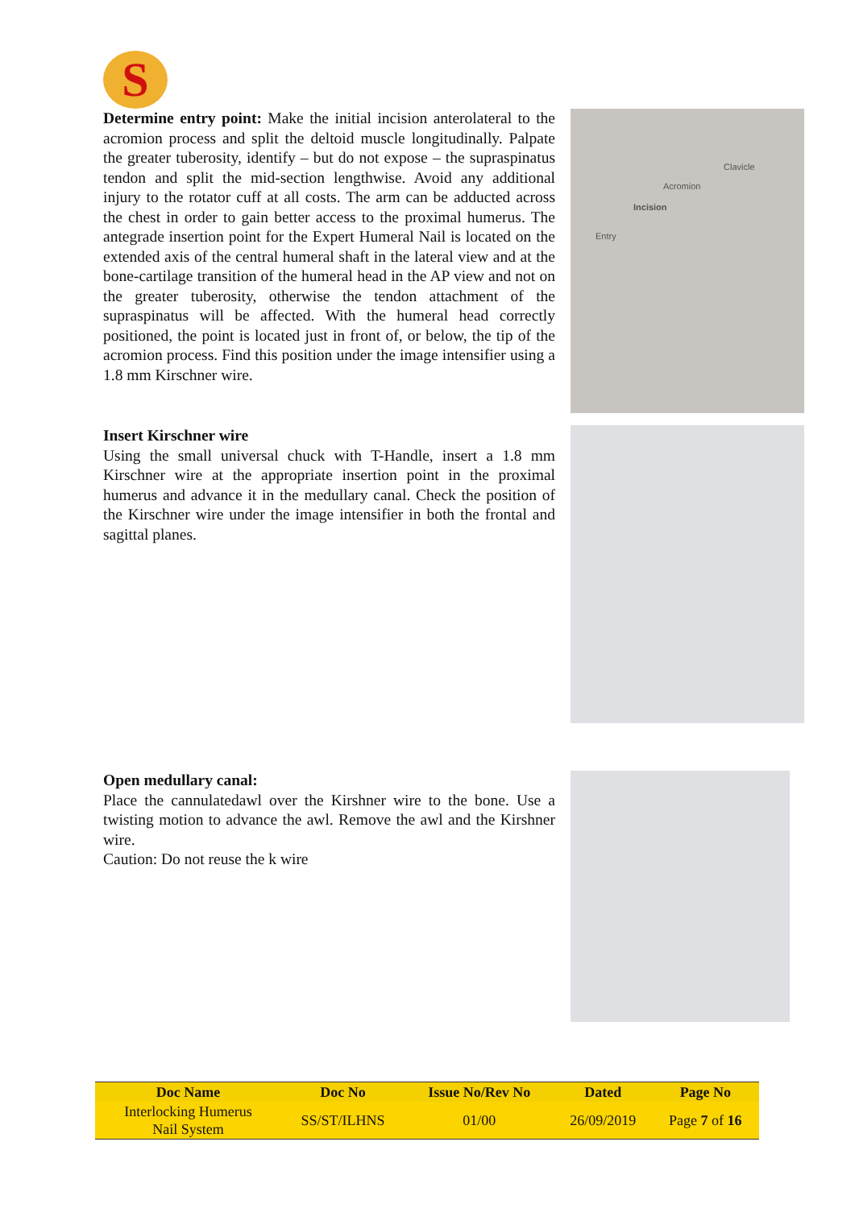S
Determine entry point: Make the initial incision anterolateral to the acromion process and split the deltoid muscle longitudinally. Palpate the greater tuberosity, identify – but do not expose – the supraspinatus tendon and split the mid-section lengthwise. Avoid any additional injury to the rotator cuff at all costs. The arm can be adducted across the chest in order to gain better access to the proximal humerus. The antegrade insertion point for the Expert Humeral Nail is located on the extended axis of the central humeral shaft in the lateral view and at the bone-cartilage transition of the humeral head in the AP view and not on the greater tuberosity, otherwise the tendon attachment of the supraspinatus will be affected. With the humeral head correctly positioned, the point is located just in front of, or below, the tip of the acromion process. Find this position under the image intensifier using a 1.8 mm Kirschner wire.
Insert Kirschner wire
Using the small universal chuck with T-Handle, insert a 1.8 mm Kirschner wire at the appropriate insertion point in the proximal humerus and advance it in the medullary canal. Check the position of the Kirschner wire under the image intensifier in both the frontal and sagittal planes.
Open medullary canal:
Place the cannulatedawl over the Kirshner wire to the bone. Use a twisting motion to advance the awl. Remove the awl and the Kirshner wire.
Caution: Do not reuse the k wire
Clavicle
Acromion
Incision
Entry
| Doc Name | Doc No | Issue No/Rev No | Dated | Page No |
| --- | --- | --- | --- | --- |
| Interlocking Humerus Nail System | SS/ST/ILHNS | 01/00 | 26/09/2019 | Page 7 of 16 |